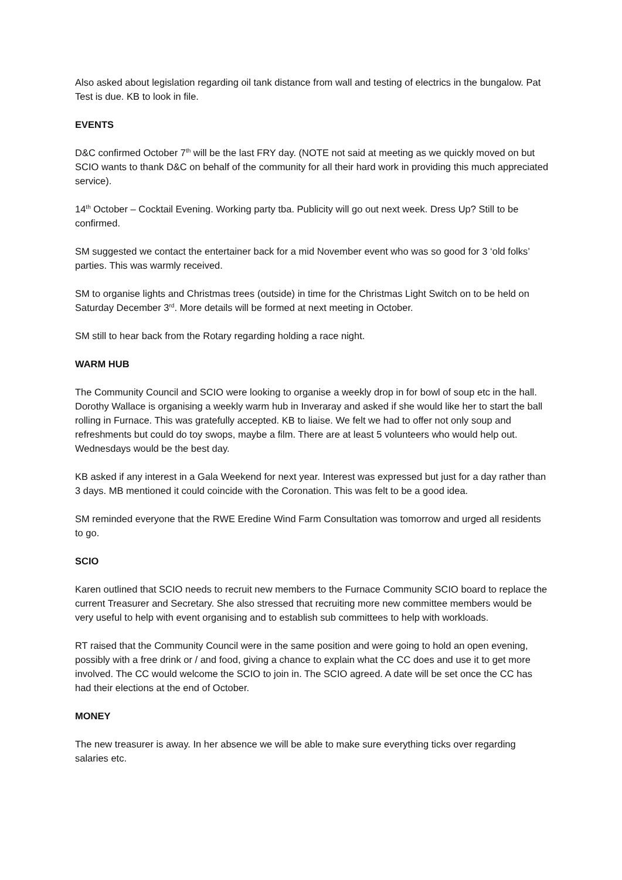Also asked about legislation regarding oil tank distance from wall and testing of electrics in the bungalow. Pat Test is due. KB to look in file.
EVENTS
D&C confirmed October 7<sup>th</sup> will be the last FRY day. (NOTE not said at meeting as we quickly moved on but SCIO wants to thank D&C on behalf of the community for all their hard work in providing this much appreciated service).
14<sup>th</sup> October – Cocktail Evening. Working party tba. Publicity will go out next week. Dress Up? Still to be confirmed.
SM suggested we contact the entertainer back for a mid November event who was so good for 3 ‘old folks’ parties. This was warmly received.
SM to organise lights and Christmas trees (outside) in time for the Christmas Light Switch on to be held on Saturday December 3<sup>rd</sup>. More details will be formed at next meeting in October.
SM still to hear back from the Rotary regarding holding a race night.
WARM HUB
The Community Council and SCIO were looking to organise a weekly drop in for bowl of soup etc in the hall. Dorothy Wallace is organising a weekly warm hub in Inveraray and asked if she would like her to start the ball rolling in Furnace. This was gratefully accepted. KB to liaise. We felt we had to offer not only soup and refreshments but could do toy swops, maybe a film. There are at least 5 volunteers who would help out. Wednesdays would be the best day.
KB asked if any interest in a Gala Weekend for next year. Interest was expressed but just for a day rather than 3 days. MB mentioned it could coincide with the Coronation. This was felt to be a good idea.
SM reminded everyone that the RWE Eredine Wind Farm Consultation was tomorrow and urged all residents to go.
SCIO
Karen outlined that SCIO needs to recruit new members to the Furnace Community SCIO board to replace the current Treasurer and Secretary. She also stressed that recruiting more new committee members would be very useful to help with event organising and to establish sub committees to help with workloads.
RT raised that the Community Council were in the same position and were going to hold an open evening, possibly with a free drink or / and food, giving a chance to explain what the CC does and use it to get more involved. The CC would welcome the SCIO to join in. The SCIO agreed. A date will be set once the CC has had their elections at the end of October.
MONEY
The new treasurer is away. In her absence we will be able to make sure everything ticks over regarding salaries etc.